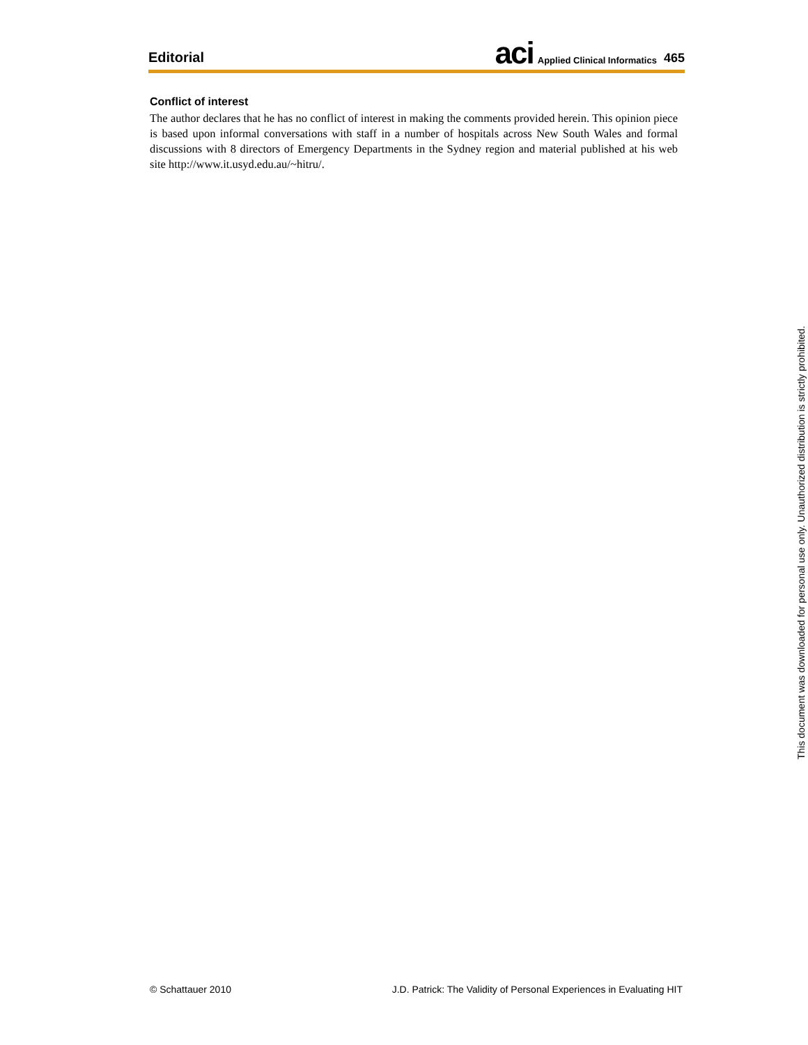Editorial
aci Applied Clinical Informatics 465
Conflict of interest
The author declares that he has no conflict of interest in making the comments provided herein. This opinion piece is based upon informal conversations with staff in a number of hospitals across New South Wales and formal discussions with 8 directors of Emergency Departments in the Sydney region and material published at his web site http://www.it.usyd.edu.au/~hitru/.
This document was downloaded for personal use only. Unauthorized distribution is strictly prohibited.
© Schattauer 2010 J.D. Patrick: The Validity of Personal Experiences in Evaluating HIT